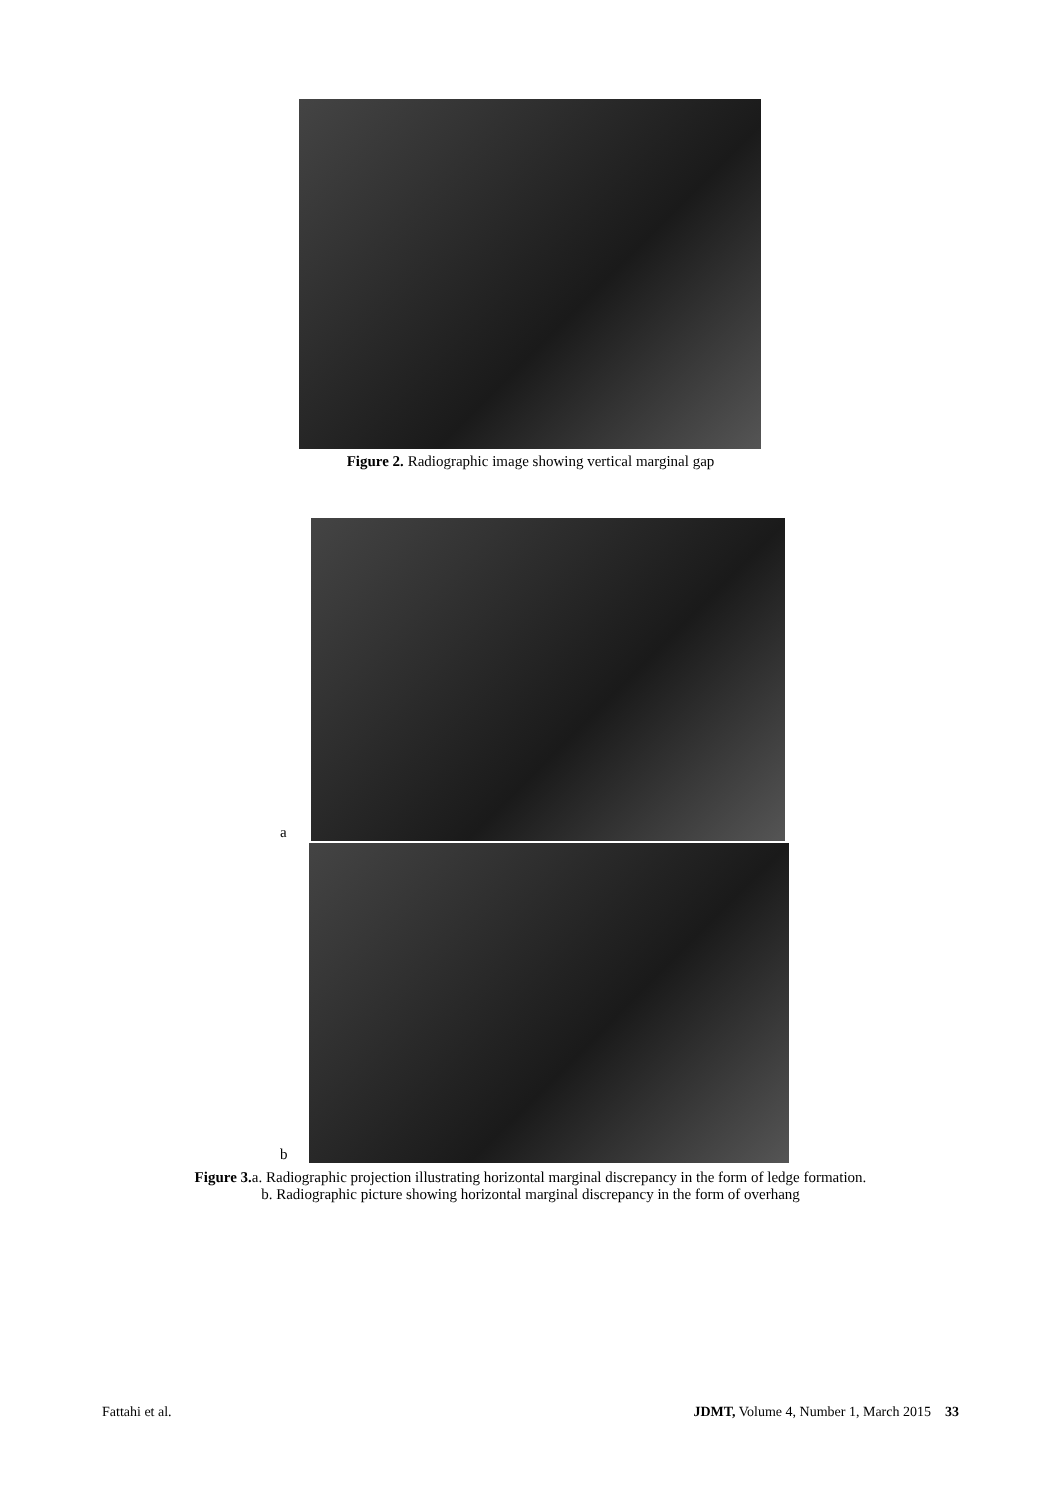Figure 2. Radiographic image showing vertical marginal gap
a
b
Figure 3. a. Radiographic projection illustrating horizontal marginal discrepancy in the form of ledge formation.
b. Radiographic picture showing horizontal marginal discrepancy in the form of overhang
Fattahi et al. JDMT, Volume 4, Number 1, March 2015 33